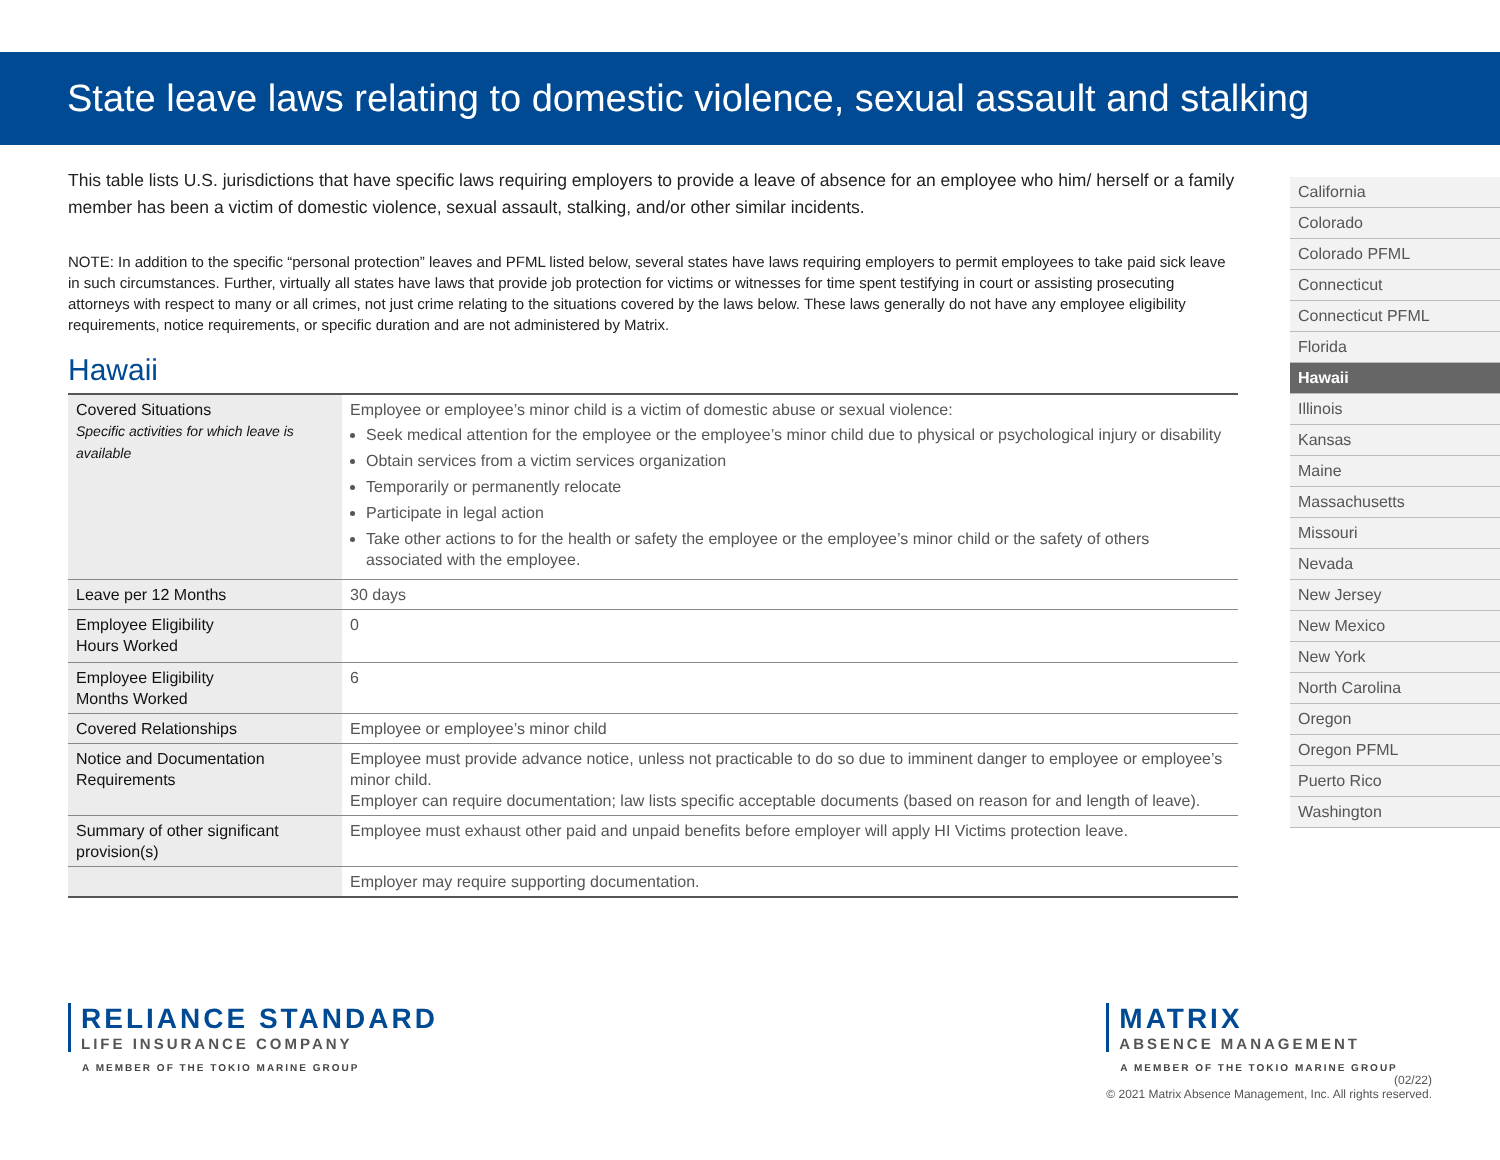State leave laws relating to domestic violence, sexual assault and stalking
This table lists U.S. jurisdictions that have specific laws requiring employers to provide a leave of absence for an employee who him/ herself or a family member has been a victim of domestic violence, sexual assault, stalking, and/or other similar incidents.
NOTE: In addition to the specific “personal protection” leaves and PFML listed below, several states have laws requiring employers to permit employees to take paid sick leave in such circumstances. Further, virtually all states have laws that provide job protection for victims or witnesses for time spent testifying in court or assisting prosecuting attorneys with respect to many or all crimes, not just crime relating to the situations covered by the laws below. These laws generally do not have any employee eligibility requirements, notice requirements, or specific duration and are not administered by Matrix.
Hawaii
| Covered Situations Specific activities for which leave is available | Employee or employee’s minor child is a victim of domestic abuse or sexual violence: Seek medical attention for the employee or the employee’s minor child due to physical or psychological injury or disability Obtain services from a victim services organization Temporarily or permanently relocate Participate in legal action Take other actions to for the health or safety the employee or the employee’s minor child or the safety of others associated with the employee. |
| Leave per 12 Months | 30 days |
| Employee Eligibility Hours Worked | 0 |
| Employee Eligibility Months Worked | 6 |
| Covered Relationships | Employee or employee’s minor child |
| Notice and Documentation Requirements | Employee must provide advance notice, unless not practicable to do so due to imminent danger to employee or employee’s minor child. Employer can require documentation; law lists specific acceptable documents (based on reason for and length of leave). |
| Summary of other significant provision(s) | Employee must exhaust other paid and unpaid benefits before employer will apply HI Victims protection leave. |
| | Employer may require supporting documentation. |
California
Colorado
Colorado PFML
Connecticut
Connecticut PFML
Florida
Hawaii
Illinois
Kansas
Maine
Massachusetts
Missouri
Nevada
New Jersey
New Mexico
New York
North Carolina
Oregon
Oregon PFML
Puerto Rico
Washington
RELIANCE STANDARD
LIFE INSURANCE COMPANY
A MEMBER OF THE TOKIO MARINE GROUP
MATRIX
ABSENCE MANAGEMENT
A MEMBER OF THE TOKIO MARINE GROUP
(02/22)
© 2021 Matrix Absence Management, Inc. All rights reserved.